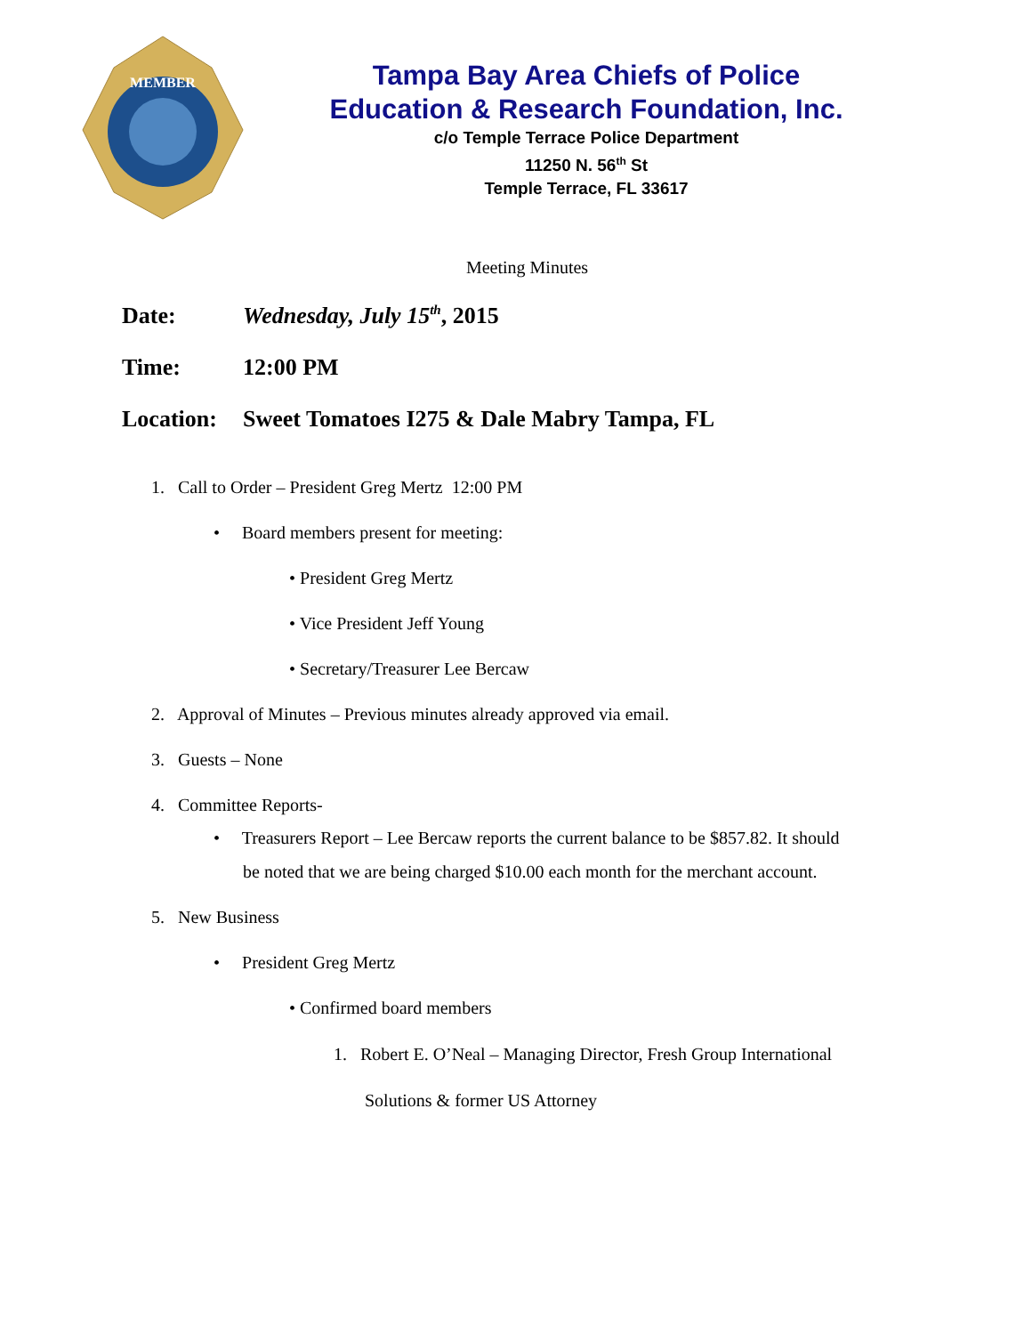MEMBER
Tampa Bay Area Chiefs of Police
Education & Research Foundation, Inc.
c/o Temple Terrace Police Department
11250 N. 56<sup>th</sup> St
Temple Terrace, FL 33617
Meeting Minutes
Date: Wednesday, July 15<sup>th</sup>, 2015
Time: 12:00 PM
Location: Sweet Tomatoes I275 & Dale Mabry Tampa, FL
1. Call to Order – President Greg Mertz 12:00 PM
• Board members present for meeting:
• President Greg Mertz
• Vice President Jeff Young
• Secretary/Treasurer Lee Bercaw
2. Approval of Minutes – Previous minutes already approved via email.
3. Guests – None
4. Committee Reports-
• Treasurers Report – Lee Bercaw reports the current balance to be $857.82. It should
be noted that we are being charged $10.00 each month for the merchant account.
5. New Business
• President Greg Mertz
• Confirmed board members
1. Robert E. O’Neal – Managing Director, Fresh Group International
Solutions & former US Attorney